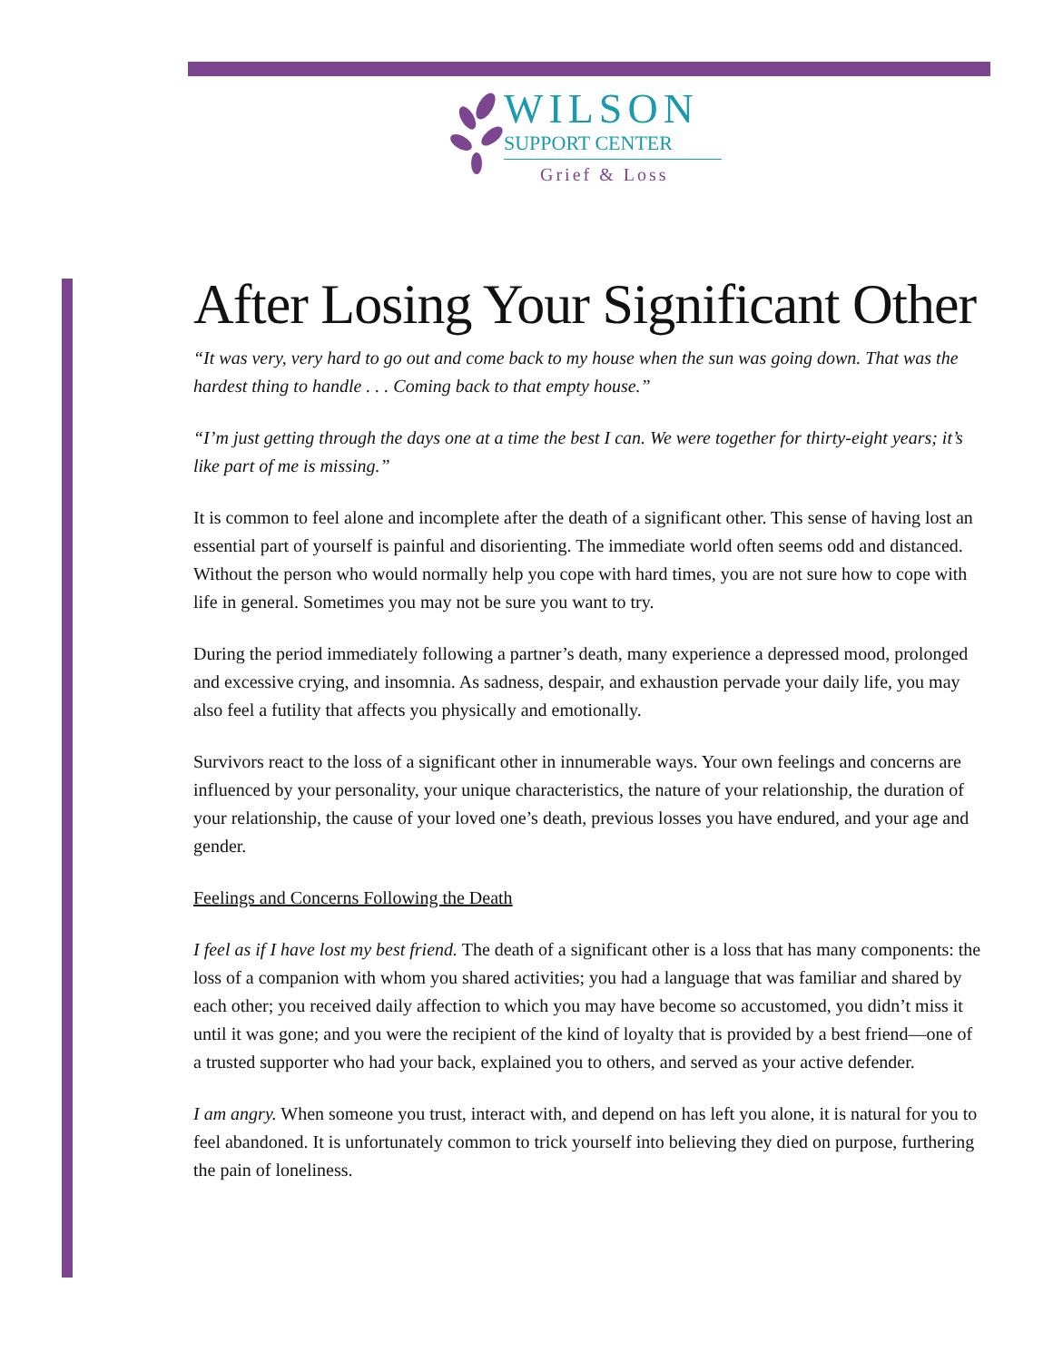WILSON
SUPPORT CENTER
Grief & Loss
After Losing Your Significant Other
“It was very, very hard to go out and come back to my house when the sun was going down. That was the hardest thing to handle . . . Coming back to that empty house.”
“I’m just getting through the days one at a time the best I can. We were together for thirty-eight years; it’s like part of me is missing.”
It is common to feel alone and incomplete after the death of a significant other. This sense of having lost an essential part of yourself is painful and disorienting. The immediate world often seems odd and distanced. Without the person who would normally help you cope with hard times, you are not sure how to cope with life in general. Sometimes you may not be sure you want to try.
During the period immediately following a partner’s death, many experience a depressed mood, prolonged and excessive crying, and insomnia. As sadness, despair, and exhaustion pervade your daily life, you may also feel a futility that affects you physically and emotionally.
Survivors react to the loss of a significant other in innumerable ways. Your own feelings and concerns are influenced by your personality, your unique characteristics, the nature of your relationship, the duration of your relationship, the cause of your loved one’s death, previous losses you have endured, and your age and gender.
Feelings and Concerns Following the Death
I feel as if I have lost my best friend. The death of a significant other is a loss that has many components: the loss of a companion with whom you shared activities; you had a language that was familiar and shared by each other; you received daily affection to which you may have become so accustomed, you didn’t miss it until it was gone; and you were the recipient of the kind of loyalty that is provided by a best friend—one of a trusted supporter who had your back, explained you to others, and served as your active defender.
I am angry. When someone you trust, interact with, and depend on has left you alone, it is natural for you to feel abandoned. It is unfortunately common to trick yourself into believing they died on purpose, furthering the pain of loneliness.